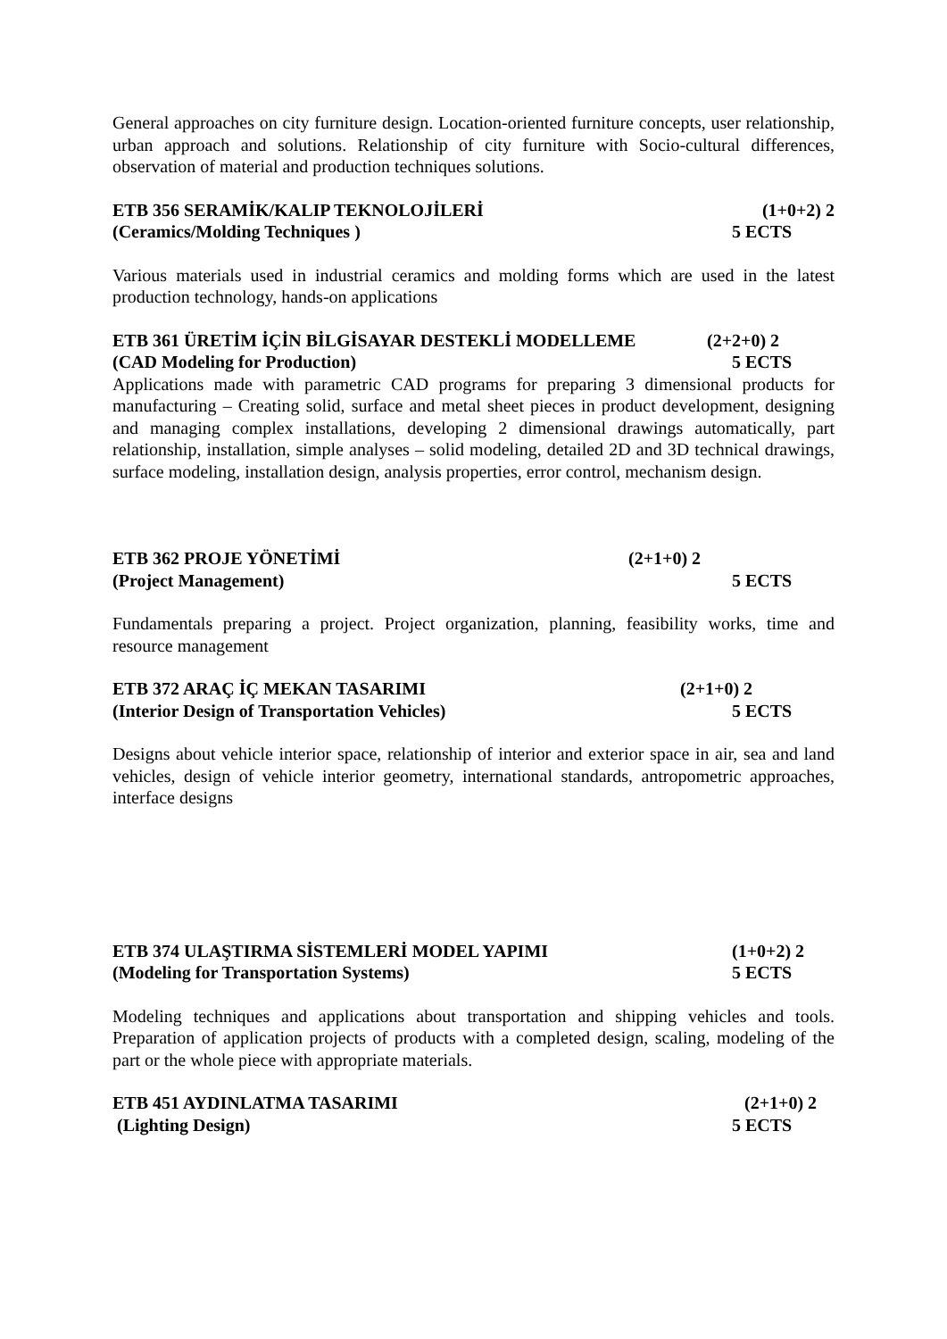General approaches on city furniture design. Location-oriented furniture concepts, user relationship, urban approach and solutions. Relationship of city furniture with Socio-cultural differences, observation of material and production techniques solutions.
ETB 356 SERAMİK/KALIP TEKNOLOJİLERİ (1+0+2) 2
(Ceramics/Molding Techniques ) 5 ECTS
Various materials used in industrial ceramics and molding forms which are used in the latest production technology, hands-on applications
ETB 361 ÜRETİM İÇİN BİLGİSAYAR DESTEKLİ MODELLEME (2+2+0) 2
(CAD Modeling for Production) 5 ECTS
Applications made with parametric CAD programs for preparing 3 dimensional products for manufacturing – Creating solid, surface and metal sheet pieces in product development, designing and managing complex installations, developing 2 dimensional drawings automatically, part relationship, installation, simple analyses – solid modeling, detailed 2D and 3D technical drawings, surface modeling, installation design, analysis properties, error control, mechanism design.
ETB 362 PROJE YÖNETİMİ (2+1+0) 2
(Project Management) 5 ECTS
Fundamentals preparing a project. Project organization, planning, feasibility works, time and resource management
ETB 372 ARAÇ İÇ MEKAN TASARIMI (2+1+0) 2
(Interior Design of Transportation Vehicles) 5 ECTS
Designs about vehicle interior space, relationship of interior and exterior space in air, sea and land vehicles, design of vehicle interior geometry, international standards, antropometric approaches, interface designs
ETB 374 ULAŞTIRMA SİSTEMLERİ MODEL YAPIMI (1+0+2) 2
(Modeling for Transportation Systems) 5 ECTS
Modeling techniques and applications about transportation and shipping vehicles and tools. Preparation of application projects of products with a completed design, scaling, modeling of the part or the whole piece with appropriate materials.
ETB 451 AYDINLATMA TASARIMI (2+1+0) 2
(Lighting Design) 5 ECTS